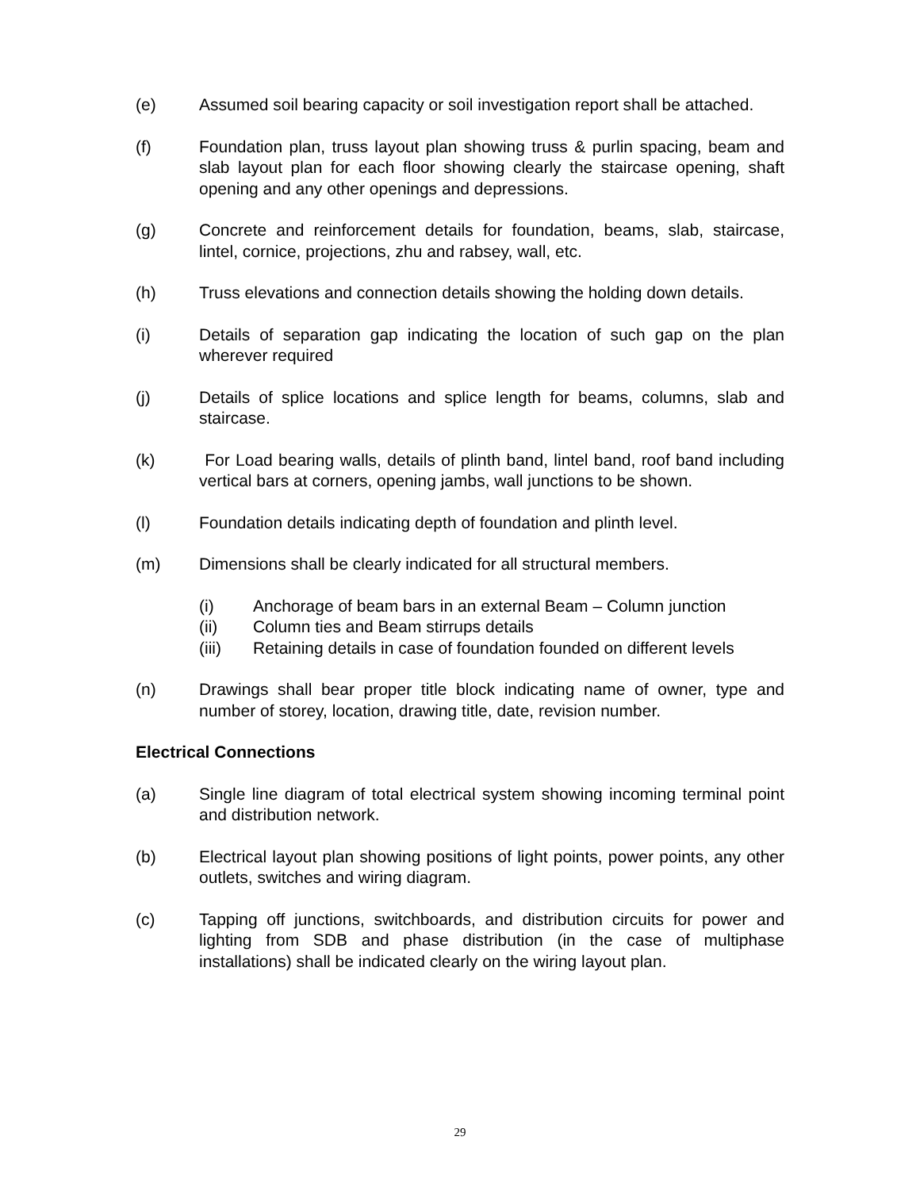(e) Assumed soil bearing capacity or soil investigation report shall be attached.
(f) Foundation plan, truss layout plan showing truss & purlin spacing, beam and slab layout plan for each floor showing clearly the staircase opening, shaft opening and any other openings and depressions.
(g) Concrete and reinforcement details for foundation, beams, slab, staircase, lintel, cornice, projections, zhu and rabsey, wall, etc.
(h) Truss elevations and connection details showing the holding down details.
(i) Details of separation gap indicating the location of such gap on the plan wherever required
(j) Details of splice locations and splice length for beams, columns, slab and staircase.
(k) For Load bearing walls, details of plinth band, lintel band, roof band including vertical bars at corners, opening jambs, wall junctions to be shown.
(l) Foundation details indicating depth of foundation and plinth level.
(m) Dimensions shall be clearly indicated for all structural members.
(i) Anchorage of beam bars in an external Beam – Column junction
(ii) Column ties and Beam stirrups details
(iii) Retaining details in case of foundation founded on different levels
(n) Drawings shall bear proper title block indicating name of owner, type and number of storey, location, drawing title, date, revision number.
Electrical Connections
(a) Single line diagram of total electrical system showing incoming terminal point and distribution network.
(b) Electrical layout plan showing positions of light points, power points, any other outlets, switches and wiring diagram.
(c) Tapping off junctions, switchboards, and distribution circuits for power and lighting from SDB and phase distribution (in the case of multiphase installations) shall be indicated clearly on the wiring layout plan.
29